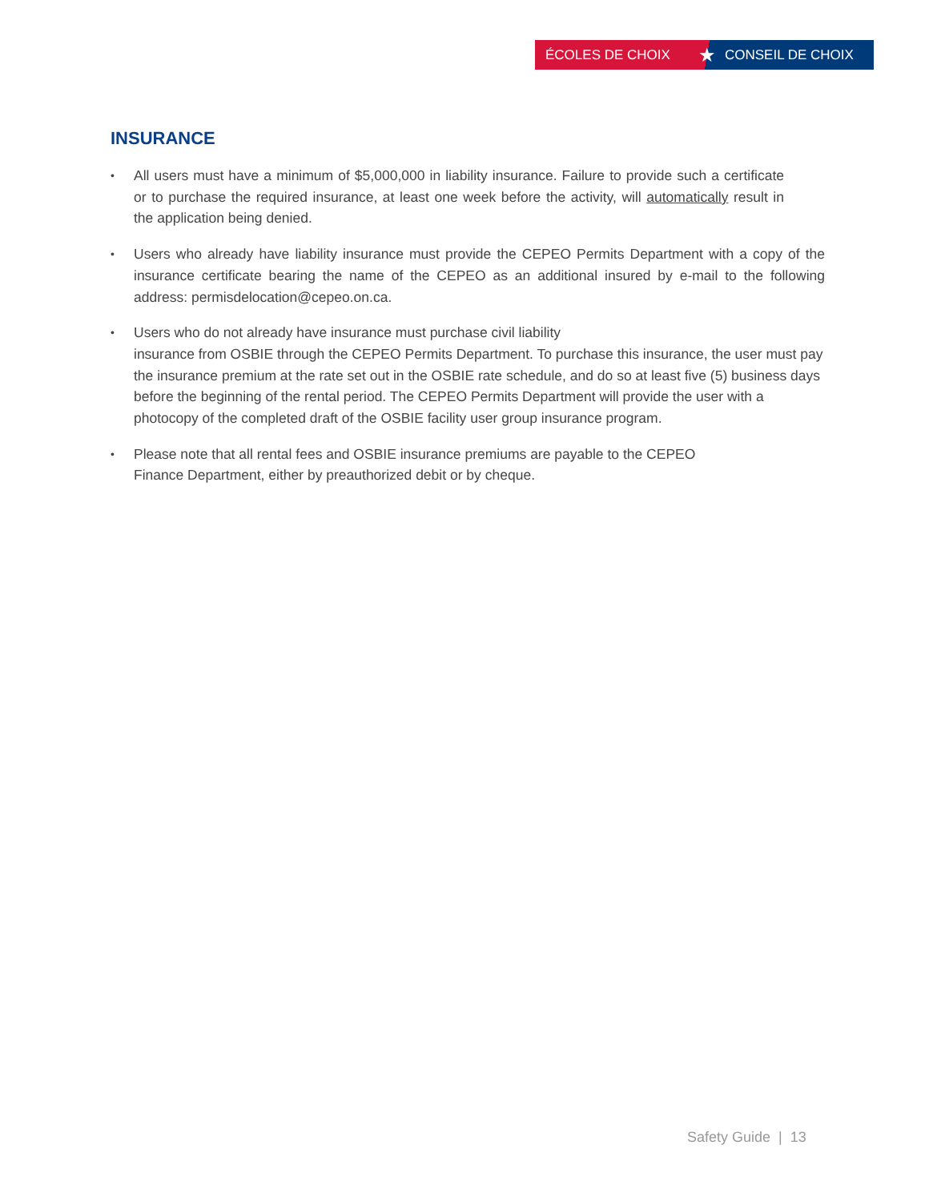ÉCOLES DE CHOIX
★
CONSEIL DE CHOIX
INSURANCE
• All users must have a minimum of $5,000,000 in liability insurance. Failure to provide such a certificate or to purchase the required insurance, at least one week before the activity, will automatically result in the application being denied.
• Users who already have liability insurance must provide the CEPEO Permits Department with a copy of the insurance certificate bearing the name of the CEPEO as an additional insured by e-mail to the following address: permisdelocation@cepeo.on.ca.
• Users who do not already have insurance must purchase civil liability
insurance from OSBIE through the CEPEO Permits Department. To purchase this insurance, the user must pay the insurance premium at the rate set out in the OSBIE rate schedule, and do so at least five (5) business days before the beginning of the rental period. The CEPEO Permits Department will provide the user with a photocopy of the completed draft of the OSBIE facility user group insurance program.
• Please note that all rental fees and OSBIE insurance premiums are payable to the CEPEO
Finance Department, either by preauthorized debit or by cheque.
Safety Guide | 13